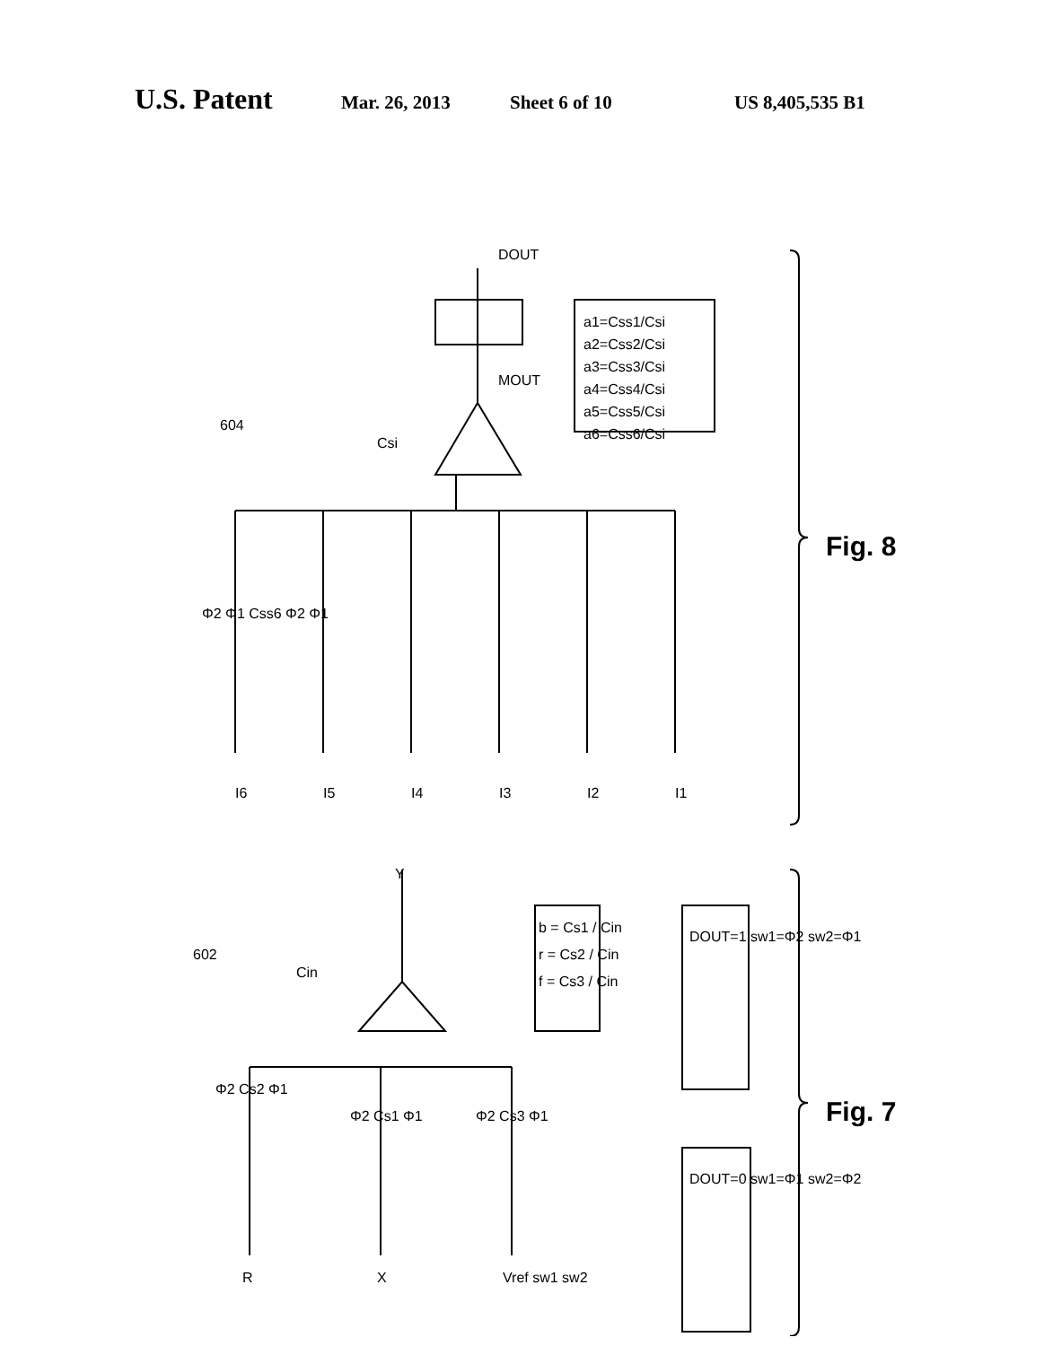U.S. Patent Mar. 26, 2013 Sheet 6 of 10 US 8,405,535 B1
604
MOUT
DOUT
Csi
a1=Css1/Csi
a2=Css2/Csi
a3=Css3/Csi
a4=Css4/Csi
a5=Css5/Csi
a6=Css6/Csi
Φ2 Φ1 Css6 Φ2 Φ1
I6
I5
I4
I3
I2
I1
602
Cin
Y
b = Cs1 / Cin
r = Cs2 / Cin
f = Cs3 / Cin
DOUT=1 sw1=Φ2 sw2=Φ1
DOUT=0 sw1=Φ1 sw2=Φ2
Φ2 Cs2 Φ1
Φ2 Cs1 Φ1
Φ2 Cs3 Φ1
R
X
Vref sw1 sw2
Fig. 8
Fig. 7